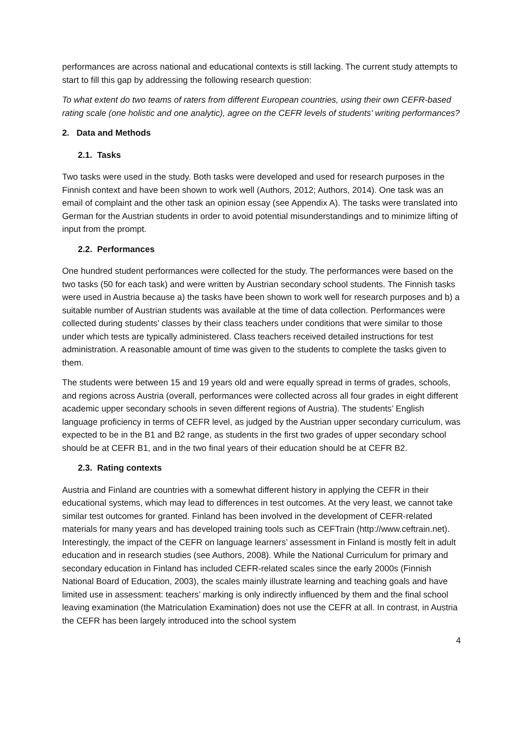performances are across national and educational contexts is still lacking. The current study attempts to start to fill this gap by addressing the following research question:
To what extent do two teams of raters from different European countries, using their own CEFR-based rating scale (one holistic and one analytic), agree on the CEFR levels of students' writing performances?
2. Data and Methods
2.1. Tasks
Two tasks were used in the study. Both tasks were developed and used for research purposes in the Finnish context and have been shown to work well (Authors, 2012; Authors, 2014). One task was an email of complaint and the other task an opinion essay (see Appendix A). The tasks were translated into German for the Austrian students in order to avoid potential misunderstandings and to minimize lifting of input from the prompt.
2.2. Performances
One hundred student performances were collected for the study. The performances were based on the two tasks (50 for each task) and were written by Austrian secondary school students. The Finnish tasks were used in Austria because a) the tasks have been shown to work well for research purposes and b) a suitable number of Austrian students was available at the time of data collection. Performances were collected during students’ classes by their class teachers under conditions that were similar to those under which tests are typically administered. Class teachers received detailed instructions for test administration. A reasonable amount of time was given to the students to complete the tasks given to them.
The students were between 15 and 19 years old and were equally spread in terms of grades, schools, and regions across Austria (overall, performances were collected across all four grades in eight different academic upper secondary schools in seven different regions of Austria). The students’ English language proficiency in terms of CEFR level, as judged by the Austrian upper secondary curriculum, was expected to be in the B1 and B2 range, as students in the first two grades of upper secondary school should be at CEFR B1, and in the two final years of their education should be at CEFR B2.
2.3. Rating contexts
Austria and Finland are countries with a somewhat different history in applying the CEFR in their educational systems, which may lead to differences in test outcomes. At the very least, we cannot take similar test outcomes for granted. Finland has been involved in the development of CEFR-related materials for many years and has developed training tools such as CEFTrain (http://www.ceftrain.net). Interestingly, the impact of the CEFR on language learners’ assessment in Finland is mostly felt in adult education and in research studies (see Authors, 2008). While the National Curriculum for primary and secondary education in Finland has included CEFR-related scales since the early 2000s (Finnish National Board of Education, 2003), the scales mainly illustrate learning and teaching goals and have limited use in assessment: teachers’ marking is only indirectly influenced by them and the final school leaving examination (the Matriculation Examination) does not use the CEFR at all. In contrast, in Austria the CEFR has been largely introduced into the school system
4